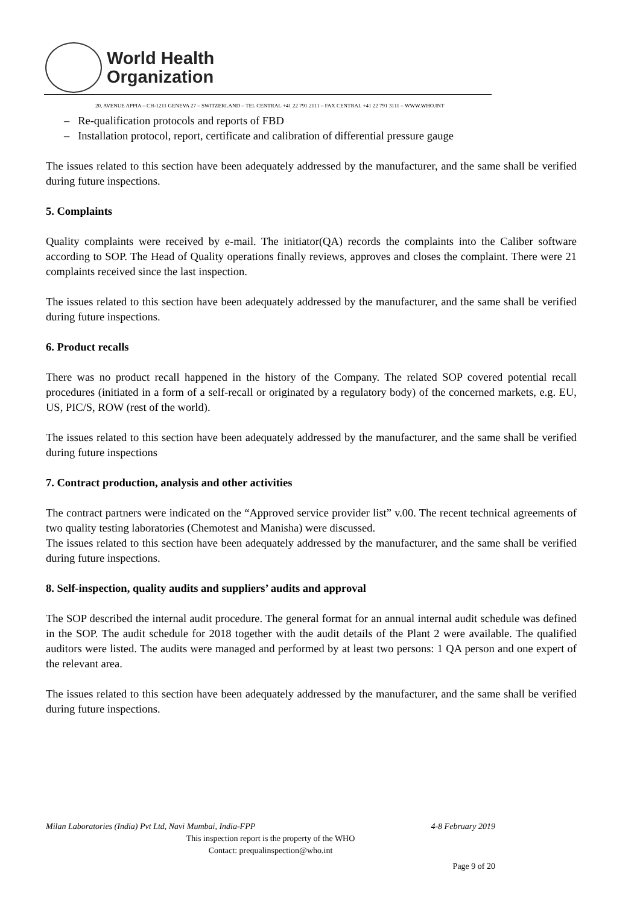World Health
Organization
20, AVENUE APPIA – CH-1211 GENEVA 27 – SWITZERLAND – TEL CENTRAL +41 22 791 2111 – FAX CENTRAL +41 22 791 3111 – WWW.WHO.INT
– Re-qualification protocols and reports of FBD
– Installation protocol, report, certificate and calibration of differential pressure gauge
The issues related to this section have been adequately addressed by the manufacturer, and the same shall be verified during future inspections.
5. Complaints
Quality complaints were received by e-mail. The initiator(QA) records the complaints into the Caliber software according to SOP. The Head of Quality operations finally reviews, approves and closes the complaint. There were 21 complaints received since the last inspection.
The issues related to this section have been adequately addressed by the manufacturer, and the same shall be verified during future inspections.
6. Product recalls
There was no product recall happened in the history of the Company. The related SOP covered potential recall procedures (initiated in a form of a self-recall or originated by a regulatory body) of the concerned markets, e.g. EU, US, PIC/S, ROW (rest of the world).
The issues related to this section have been adequately addressed by the manufacturer, and the same shall be verified during future inspections
7. Contract production, analysis and other activities
The contract partners were indicated on the “Approved service provider list” v.00. The recent technical agreements of two quality testing laboratories (Chemotest and Manisha) were discussed.
The issues related to this section have been adequately addressed by the manufacturer, and the same shall be verified during future inspections.
8. Self-inspection, quality audits and suppliers’ audits and approval
The SOP described the internal audit procedure. The general format for an annual internal audit schedule was defined in the SOP. The audit schedule for 2018 together with the audit details of the Plant 2 were available. The qualified auditors were listed. The audits were managed and performed by at least two persons: 1 QA person and one expert of the relevant area.
The issues related to this section have been adequately addressed by the manufacturer, and the same shall be verified during future inspections.
Milan Laboratories (India) Pvt Ltd, Navi Mumbai, India-FPP 4-8 February 2019
This inspection report is the property of the WHO
Contact: prequalinspection@who.int
Page 9 of 20